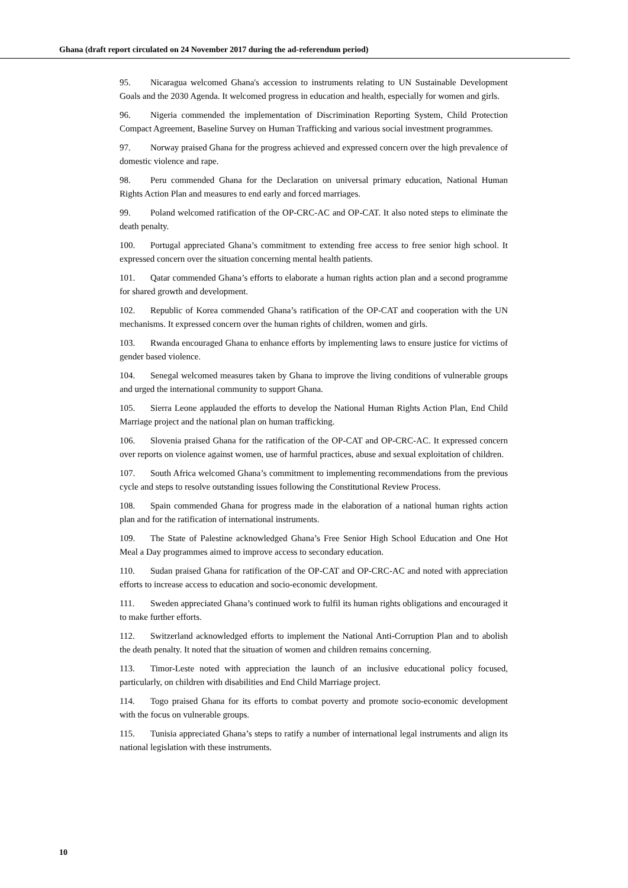Ghana (draft report circulated on 24 November 2017 during the ad-referendum period)
95. Nicaragua welcomed Ghana's accession to instruments relating to UN Sustainable Development Goals and the 2030 Agenda. It welcomed progress in education and health, especially for women and girls.
96. Nigeria commended the implementation of Discrimination Reporting System, Child Protection Compact Agreement, Baseline Survey on Human Trafficking and various social investment programmes.
97. Norway praised Ghana for the progress achieved and expressed concern over the high prevalence of domestic violence and rape.
98. Peru commended Ghana for the Declaration on universal primary education, National Human Rights Action Plan and measures to end early and forced marriages.
99. Poland welcomed ratification of the OP-CRC-AC and OP-CAT. It also noted steps to eliminate the death penalty.
100. Portugal appreciated Ghana’s commitment to extending free access to free senior high school. It expressed concern over the situation concerning mental health patients.
101. Qatar commended Ghana’s efforts to elaborate a human rights action plan and a second programme for shared growth and development.
102. Republic of Korea commended Ghana’s ratification of the OP-CAT and cooperation with the UN mechanisms. It expressed concern over the human rights of children, women and girls.
103. Rwanda encouraged Ghana to enhance efforts by implementing laws to ensure justice for victims of gender based violence.
104. Senegal welcomed measures taken by Ghana to improve the living conditions of vulnerable groups and urged the international community to support Ghana.
105. Sierra Leone applauded the efforts to develop the National Human Rights Action Plan, End Child Marriage project and the national plan on human trafficking.
106. Slovenia praised Ghana for the ratification of the OP-CAT and OP-CRC-AC. It expressed concern over reports on violence against women, use of harmful practices, abuse and sexual exploitation of children.
107. South Africa welcomed Ghana’s commitment to implementing recommendations from the previous cycle and steps to resolve outstanding issues following the Constitutional Review Process.
108. Spain commended Ghana for progress made in the elaboration of a national human rights action plan and for the ratification of international instruments.
109. The State of Palestine acknowledged Ghana’s Free Senior High School Education and One Hot Meal a Day programmes aimed to improve access to secondary education.
110. Sudan praised Ghana for ratification of the OP-CAT and OP-CRC-AC and noted with appreciation efforts to increase access to education and socio-economic development.
111. Sweden appreciated Ghana’s continued work to fulfil its human rights obligations and encouraged it to make further efforts.
112. Switzerland acknowledged efforts to implement the National Anti-Corruption Plan and to abolish the death penalty. It noted that the situation of women and children remains concerning.
113. Timor-Leste noted with appreciation the launch of an inclusive educational policy focused, particularly, on children with disabilities and End Child Marriage project.
114. Togo praised Ghana for its efforts to combat poverty and promote socio-economic development with the focus on vulnerable groups.
115. Tunisia appreciated Ghana’s steps to ratify a number of international legal instruments and align its national legislation with these instruments.
10